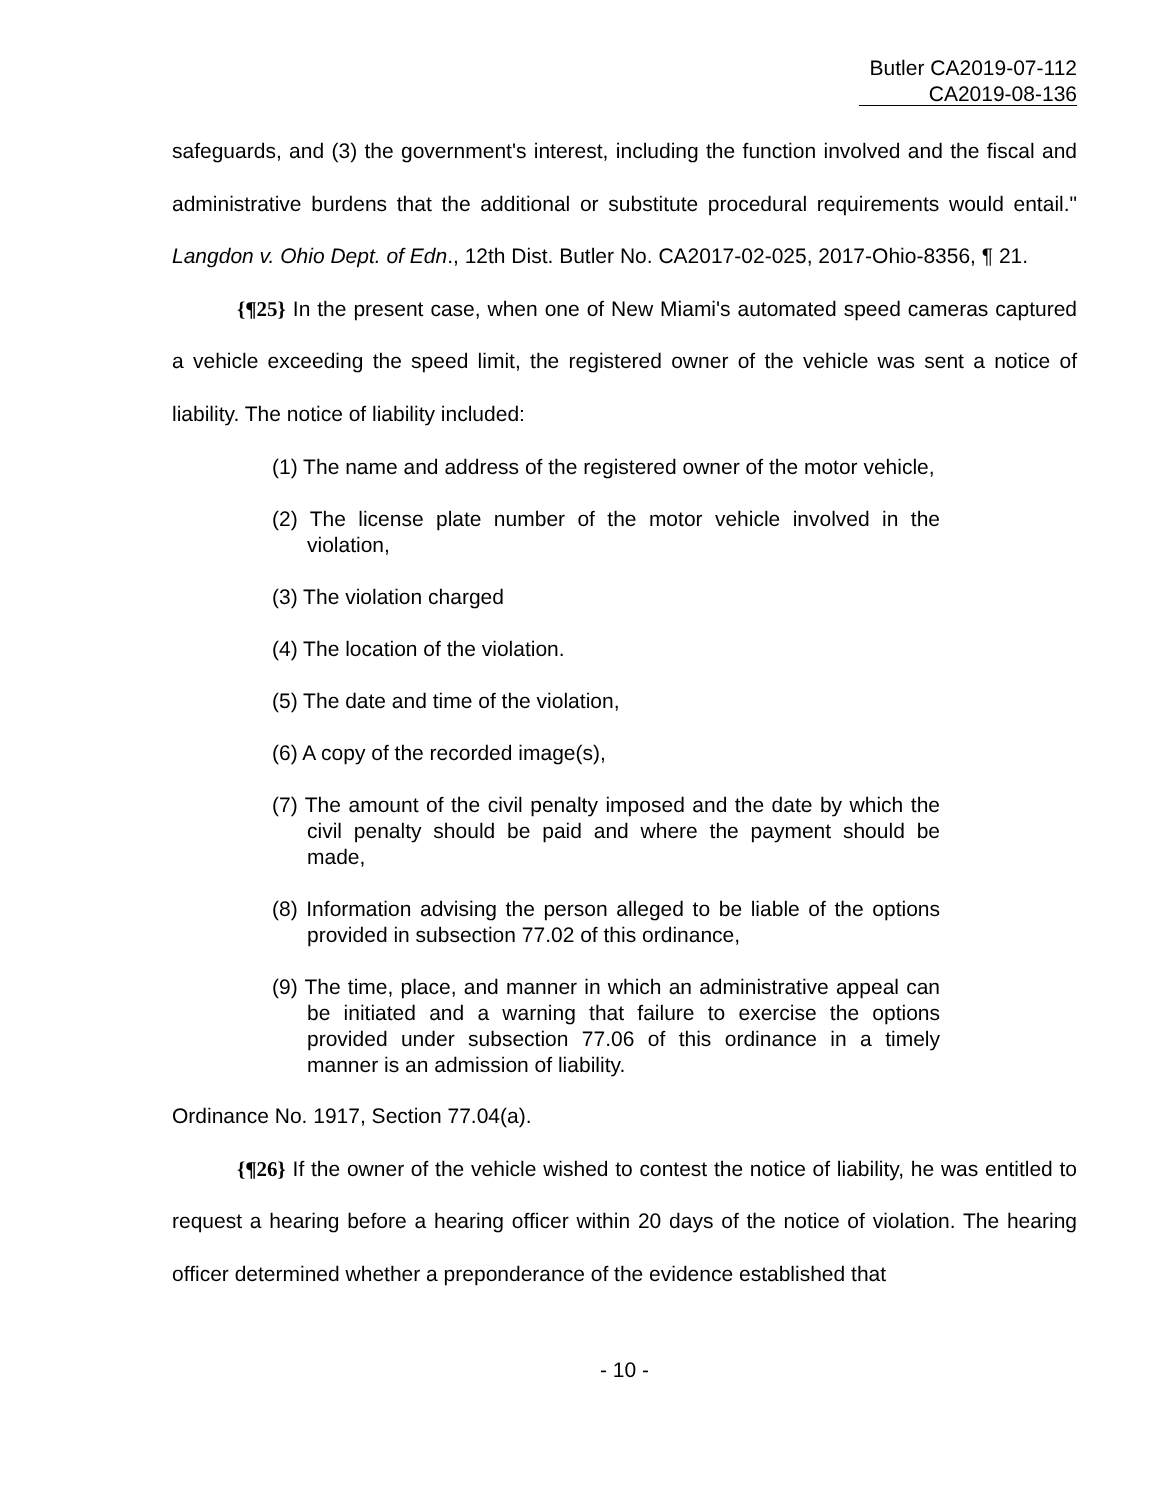Butler CA2019-07-112
CA2019-08-136
safeguards, and (3) the government's interest, including the function involved and the fiscal and administrative burdens that the additional or substitute procedural requirements would entail." Langdon v. Ohio Dept. of Edn., 12th Dist. Butler No. CA2017-02-025, 2017-Ohio-8356, ¶ 21.
{¶25} In the present case, when one of New Miami's automated speed cameras captured a vehicle exceeding the speed limit, the registered owner of the vehicle was sent a notice of liability. The notice of liability included:
(1) The name and address of the registered owner of the motor vehicle,
(2) The license plate number of the motor vehicle involved in the violation,
(3) The violation charged
(4) The location of the violation.
(5) The date and time of the violation,
(6) A copy of the recorded image(s),
(7) The amount of the civil penalty imposed and the date by which the civil penalty should be paid and where the payment should be made,
(8) Information advising the person alleged to be liable of the options provided in subsection 77.02 of this ordinance,
(9) The time, place, and manner in which an administrative appeal can be initiated and a warning that failure to exercise the options provided under subsection 77.06 of this ordinance in a timely manner is an admission of liability.
Ordinance No. 1917, Section 77.04(a).
{¶26} If the owner of the vehicle wished to contest the notice of liability, he was entitled to request a hearing before a hearing officer within 20 days of the notice of violation. The hearing officer determined whether a preponderance of the evidence established that
- 10 -